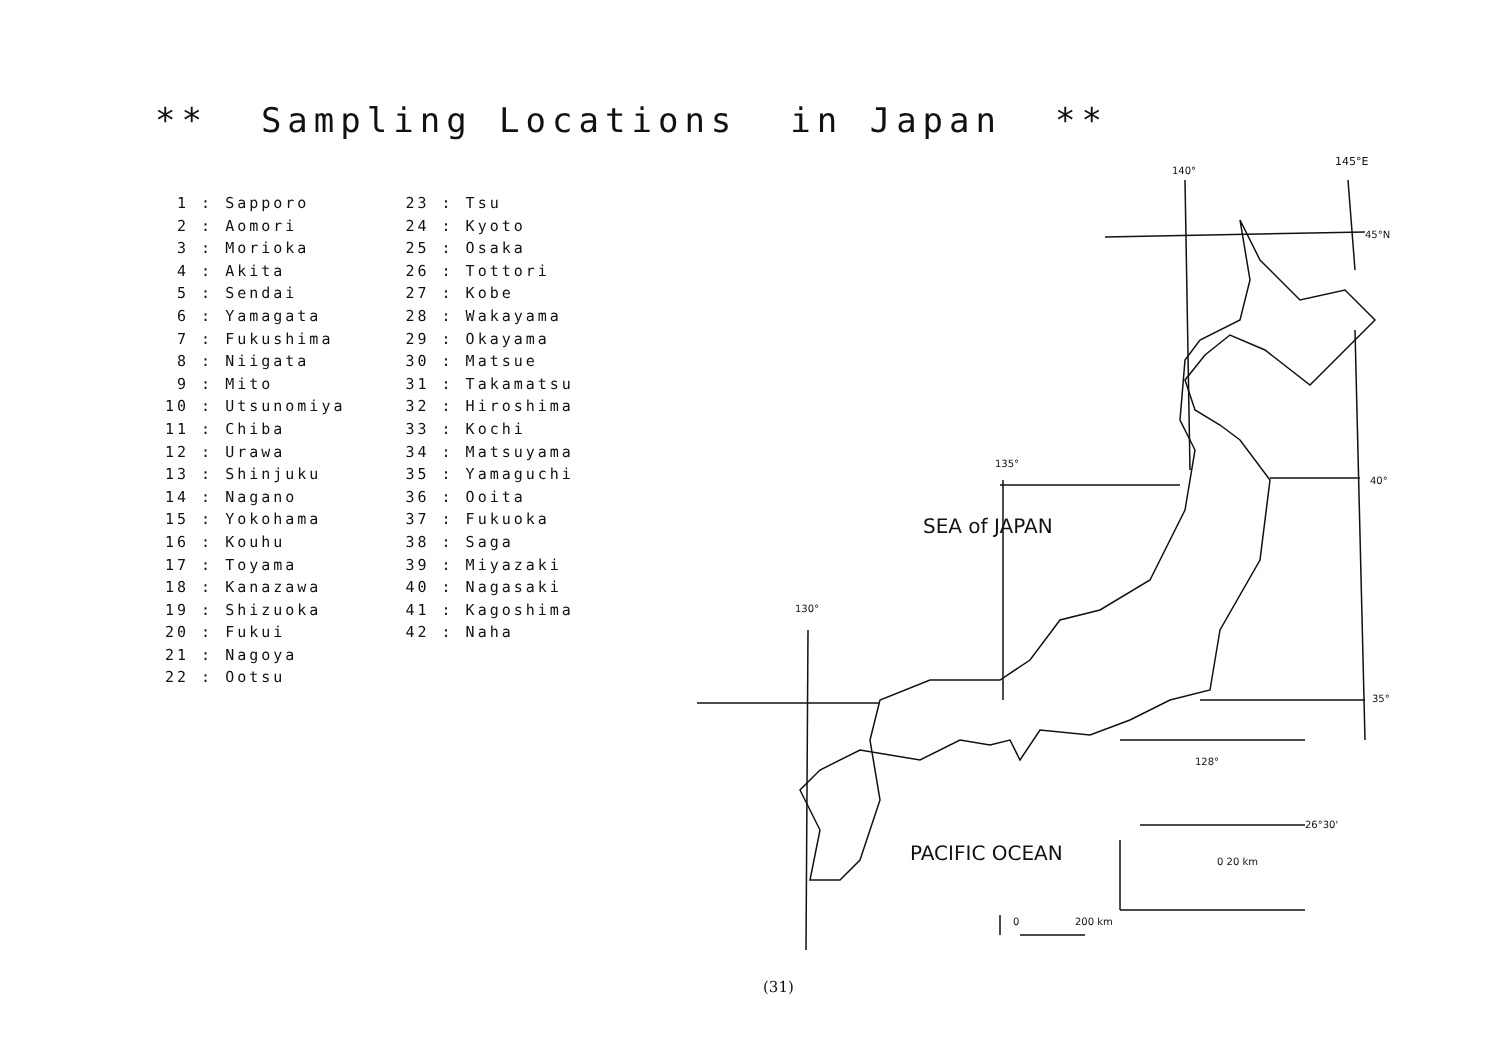** Sampling Locations in Japan **
1 : Sapporo 2 : Aomori 3 : Morioka 4 : Akita 5 : Sendai 6 : Yamagata 7 : Fukushima 8 : Niigata 9 : Mito 10 : Utsunomiya 11 : Chiba 12 : Urawa 13 : Shinjuku 14 : Nagano 15 : Yokohama 16 : Kouhu 17 : Toyama 18 : Kanazawa 19 : Shizuoka 20 : Fukui 21 : Nagoya 22 : Ootsu
23 : Tsu 24 : Kyoto 25 : Osaka 26 : Tottori 27 : Kobe 28 : Wakayama 29 : Okayama 30 : Matsue 31 : Takamatsu 32 : Hiroshima 33 : Kochi 34 : Matsuyama 35 : Yamaguchi 36 : Ooita 37 : Fukuoka 38 : Saga 39 : Miyazaki 40 : Nagasaki 41 : Kagoshima 42 : Naha
140°
145°E
45°N
40°
35°
135°
130°
128°
26°30'
0 20 km
0
200 km
SEA of JAPAN
PACIFIC OCEAN
(31)